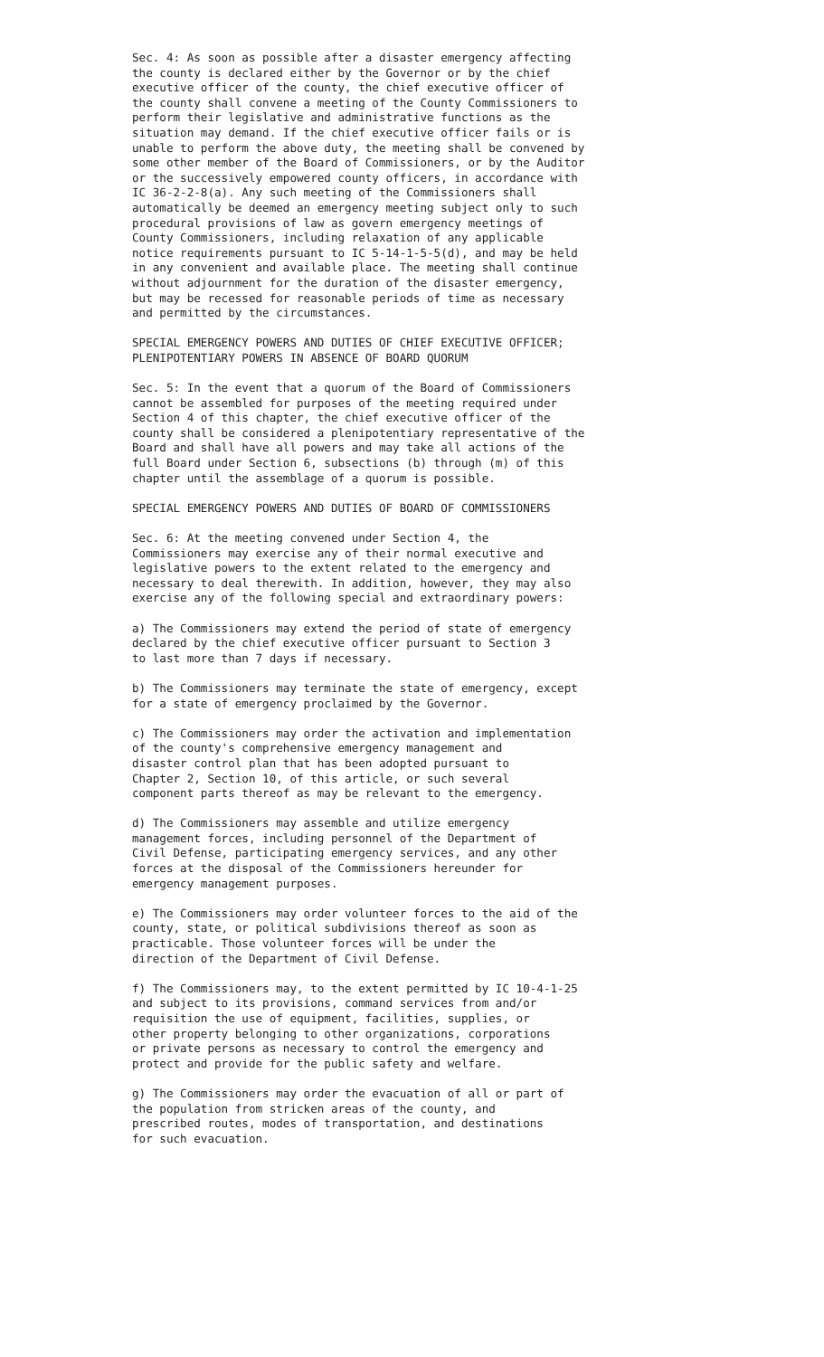Sec. 4: As soon as possible after a disaster emergency affecting the county is declared either by the Governor or by the chief executive officer of the county, the chief executive officer of the county shall convene a meeting of the County Commissioners to perform their legislative and administrative functions as the situation may demand. If the chief executive officer fails or is unable to perform the above duty, the meeting shall be convened by some other member of the Board of Commissioners, or by the Auditor or the successively empowered county officers, in accordance with IC 36-2-2-8(a). Any such meeting of the Commissioners shall automatically be deemed an emergency meeting subject only to such procedural provisions of law as govern emergency meetings of County Commissioners, including relaxation of any applicable notice requirements pursuant to IC 5-14-1-5-5(d), and may be held in any convenient and available place. The meeting shall continue without adjournment for the duration of the disaster emergency, but may be recessed for reasonable periods of time as necessary and permitted by the circumstances.
SPECIAL EMERGENCY POWERS AND DUTIES OF CHIEF EXECUTIVE OFFICER; PLENIPOTENTIARY POWERS IN ABSENCE OF BOARD QUORUM
Sec. 5: In the event that a quorum of the Board of Commissioners cannot be assembled for purposes of the meeting required under Section 4 of this chapter, the chief executive officer of the county shall be considered a plenipotentiary representative of the Board and shall have all powers and may take all actions of the full Board under Section 6, subsections (b) through (m) of this chapter until the assemblage of a quorum is possible.
SPECIAL EMERGENCY POWERS AND DUTIES OF BOARD OF COMMISSIONERS
Sec. 6: At the meeting convened under Section 4, the Commissioners may exercise any of their normal executive and legislative powers to the extent related to the emergency and necessary to deal therewith. In addition, however, they may also exercise any of the following special and extraordinary powers:
a) The Commissioners may extend the period of state of emergency declared by the chief executive officer pursuant to Section 3 to last more than 7 days if necessary.
b) The Commissioners may terminate the state of emergency, except for a state of emergency proclaimed by the Governor.
c) The Commissioners may order the activation and implementation of the county's comprehensive emergency management and disaster control plan that has been adopted pursuant to Chapter 2, Section 10, of this article, or such several component parts thereof as may be relevant to the emergency.
d) The Commissioners may assemble and utilize emergency management forces, including personnel of the Department of Civil Defense, participating emergency services, and any other forces at the disposal of the Commissioners hereunder for emergency management purposes.
e) The Commissioners may order volunteer forces to the aid of the county, state, or political subdivisions thereof as soon as practicable. Those volunteer forces will be under the direction of the Department of Civil Defense.
f) The Commissioners may, to the extent permitted by IC 10-4-1-25 and subject to its provisions, command services from and/or requisition the use of equipment, facilities, supplies, or other property belonging to other organizations, corporations or private persons as necessary to control the emergency and protect and provide for the public safety and welfare.
g) The Commissioners may order the evacuation of all or part of the population from stricken areas of the county, and prescribed routes, modes of transportation, and destinations for such evacuation.